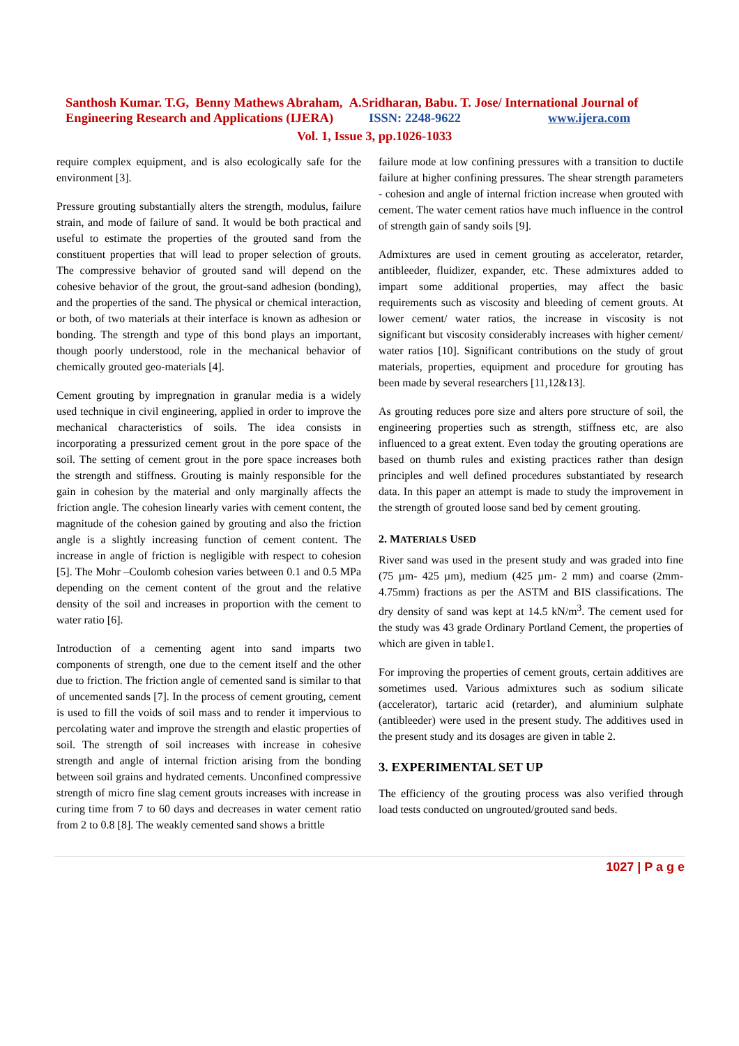Santhosh Kumar. T.G, Benny Mathews Abraham, A.Sridharan, Babu. T. Jose/ International Journal of Engineering Research and Applications (IJERA) ISSN: 2248-9622 www.ijera.com
Vol. 1, Issue 3, pp.1026-1033
require complex equipment, and is also ecologically safe for the environment [3].
Pressure grouting substantially alters the strength, modulus, failure strain, and mode of failure of sand. It would be both practical and useful to estimate the properties of the grouted sand from the constituent properties that will lead to proper selection of grouts. The compressive behavior of grouted sand will depend on the cohesive behavior of the grout, the grout-sand adhesion (bonding), and the properties of the sand. The physical or chemical interaction, or both, of two materials at their interface is known as adhesion or bonding. The strength and type of this bond plays an important, though poorly understood, role in the mechanical behavior of chemically grouted geo-materials [4].
Cement grouting by impregnation in granular media is a widely used technique in civil engineering, applied in order to improve the mechanical characteristics of soils. The idea consists in incorporating a pressurized cement grout in the pore space of the soil. The setting of cement grout in the pore space increases both the strength and stiffness. Grouting is mainly responsible for the gain in cohesion by the material and only marginally affects the friction angle. The cohesion linearly varies with cement content, the magnitude of the cohesion gained by grouting and also the friction angle is a slightly increasing function of cement content. The increase in angle of friction is negligible with respect to cohesion [5]. The Mohr –Coulomb cohesion varies between 0.1 and 0.5 MPa depending on the cement content of the grout and the relative density of the soil and increases in proportion with the cement to water ratio [6].
Introduction of a cementing agent into sand imparts two components of strength, one due to the cement itself and the other due to friction. The friction angle of cemented sand is similar to that of uncemented sands [7]. In the process of cement grouting, cement is used to fill the voids of soil mass and to render it impervious to percolating water and improve the strength and elastic properties of soil. The strength of soil increases with increase in cohesive strength and angle of internal friction arising from the bonding between soil grains and hydrated cements. Unconfined compressive strength of micro fine slag cement grouts increases with increase in curing time from 7 to 60 days and decreases in water cement ratio from 2 to 0.8 [8]. The weakly cemented sand shows a brittle
failure mode at low confining pressures with a transition to ductile failure at higher confining pressures. The shear strength parameters - cohesion and angle of internal friction increase when grouted with cement. The water cement ratios have much influence in the control of strength gain of sandy soils [9].
Admixtures are used in cement grouting as accelerator, retarder, antibleeder, fluidizer, expander, etc. These admixtures added to impart some additional properties, may affect the basic requirements such as viscosity and bleeding of cement grouts. At lower cement/ water ratios, the increase in viscosity is not significant but viscosity considerably increases with higher cement/ water ratios [10]. Significant contributions on the study of grout materials, properties, equipment and procedure for grouting has been made by several researchers [11,12&13].
As grouting reduces pore size and alters pore structure of soil, the engineering properties such as strength, stiffness etc, are also influenced to a great extent. Even today the grouting operations are based on thumb rules and existing practices rather than design principles and well defined procedures substantiated by research data. In this paper an attempt is made to study the improvement in the strength of grouted loose sand bed by cement grouting.
2. MATERIALS USED
River sand was used in the present study and was graded into fine (75 µm- 425 µm), medium (425 µm- 2 mm) and coarse (2mm- 4.75mm) fractions as per the ASTM and BIS classifications. The dry density of sand was kept at 14.5 kN/m<sup>3</sup>. The cement used for the study was 43 grade Ordinary Portland Cement, the properties of which are given in table1.
For improving the properties of cement grouts, certain additives are sometimes used. Various admixtures such as sodium silicate (accelerator), tartaric acid (retarder), and aluminium sulphate (antibleeder) were used in the present study. The additives used in the present study and its dosages are given in table 2.
3. EXPERIMENTAL SET UP
The efficiency of the grouting process was also verified through load tests conducted on ungrouted/grouted sand beds.
1027 | P a g e